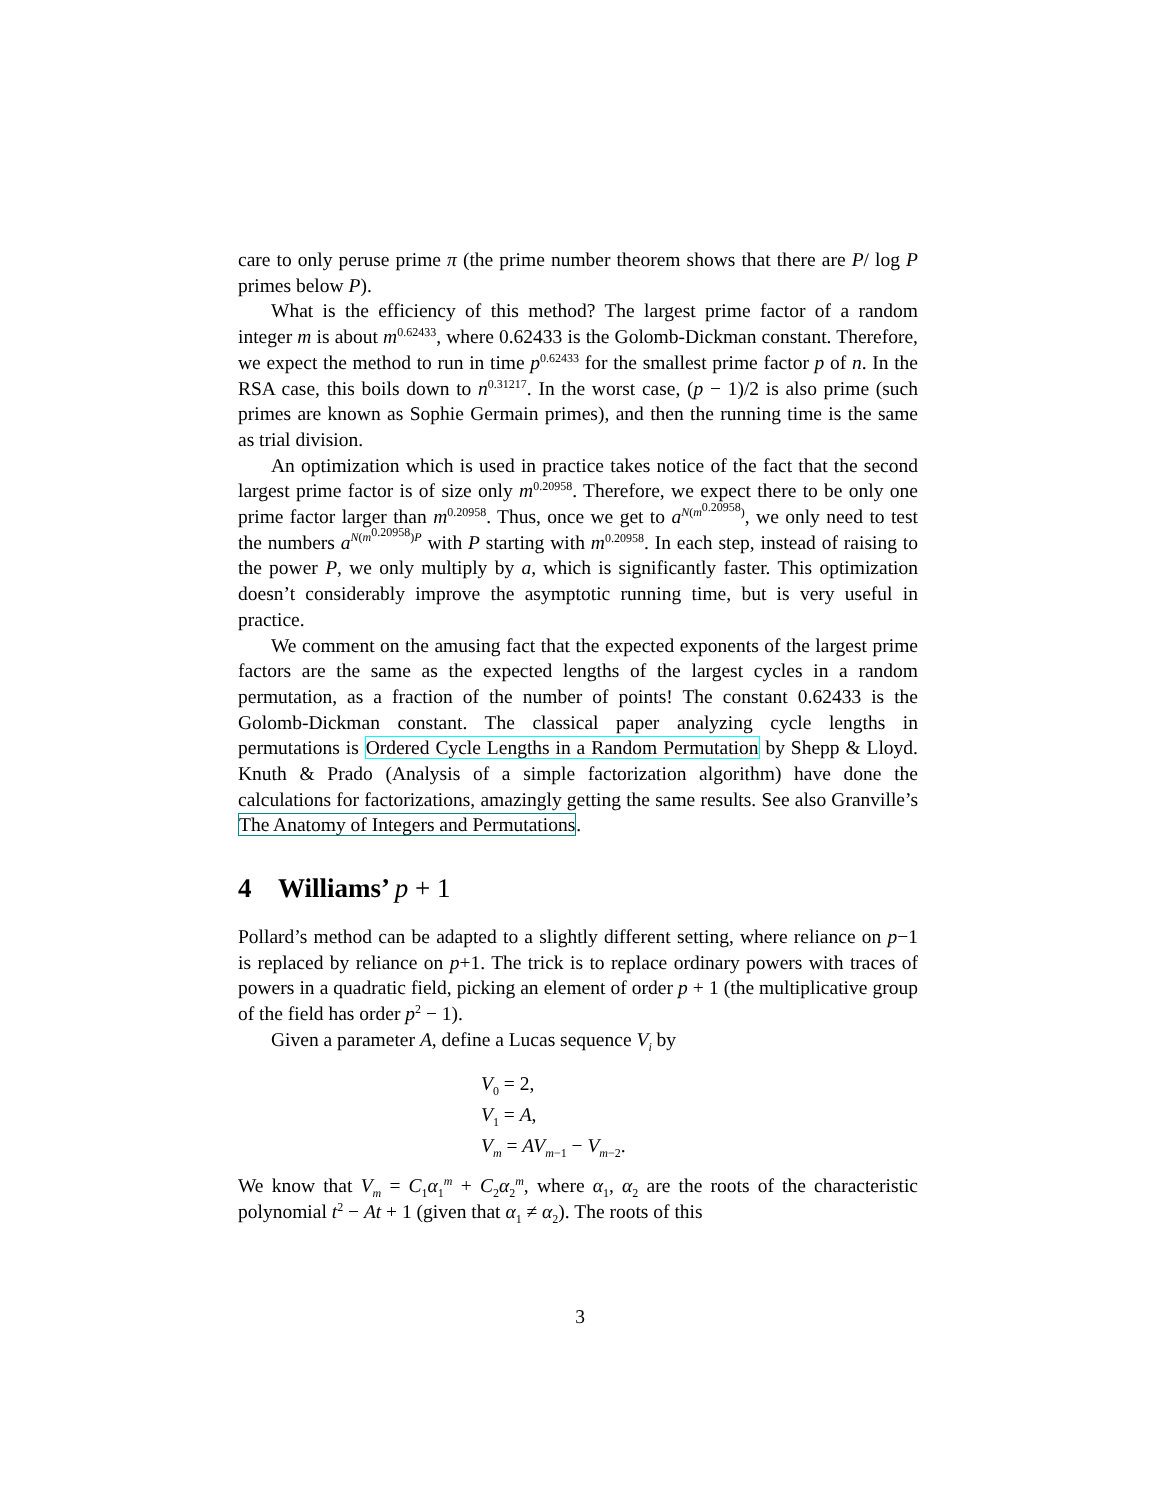care to only peruse prime π (the prime number theorem shows that there are P/ log P primes below P).
What is the efficiency of this method? The largest prime factor of a random integer m is about m<sup>0.62433</sup>, where 0.62433 is the Golomb-Dickman constant. Therefore, we expect the method to run in time p<sup>0.62433</sup> for the smallest prime factor p of n. In the RSA case, this boils down to n<sup>0.31217</sup>. In the worst case, (p − 1)/2 is also prime (such primes are known as Sophie Germain primes), and then the running time is the same as trial division.
An optimization which is used in practice takes notice of the fact that the second largest prime factor is of size only m<sup>0.20958</sup>. Therefore, we expect there to be only one prime factor larger than m<sup>0.20958</sup>. Thus, once we get to a<sup>N(m<sup>0.20958</sup>)</sup>, we only need to test the numbers a<sup>N(m<sup>0.20958</sup>)P</sup> with P starting with m<sup>0.20958</sup>. In each step, instead of raising to the power P, we only multiply by a, which is significantly faster. This optimization doesn’t considerably improve the asymptotic running time, but is very useful in practice.
We comment on the amusing fact that the expected exponents of the largest prime factors are the same as the expected lengths of the largest cycles in a random permutation, as a fraction of the number of points! The constant 0.62433 is the Golomb-Dickman constant. The classical paper analyzing cycle lengths in permutations is Ordered Cycle Lengths in a Random Permutation by Shepp & Lloyd. Knuth & Prado (Analysis of a simple factorization algorithm) have done the calculations for factorizations, amazingly getting the same results. See also Granville’s The Anatomy of Integers and Permutations.
4 Williams’ p + 1
Pollard’s method can be adapted to a slightly different setting, where reliance on p−1 is replaced by reliance on p+1. The trick is to replace ordinary powers with traces of powers in a quadratic field, picking an element of order p + 1 (the multiplicative group of the field has order p<sup>2</sup> − 1).
Given a parameter A, define a Lucas sequence V<sub>i</sub> by
V<sub>0</sub> = 2,
V<sub>1</sub> = A,
V<sub>m</sub> = AV<sub>m−1</sub> − V<sub>m−2</sub>.
We know that V<sub>m</sub> = C<sub>1</sub>α<sub>1</sub><sup>m</sup> + C<sub>2</sub>α<sub>2</sub><sup>m</sup>, where α<sub>1</sub>, α<sub>2</sub> are the roots of the characteristic polynomial t<sup>2</sup> − At + 1 (given that α<sub>1</sub> ≠ α<sub>2</sub>). The roots of this
3